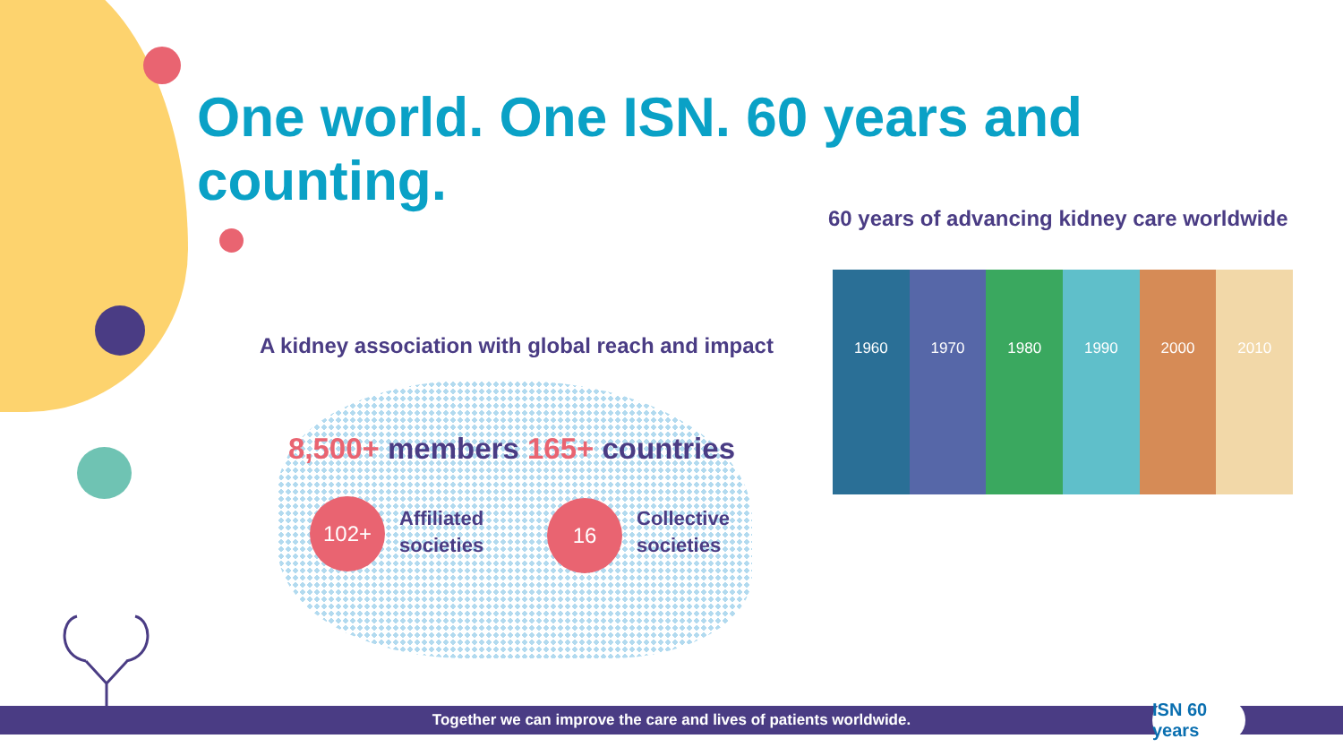One world. One ISN. 60 years and counting.
60 years of advancing kidney care worldwide
A kidney association with global reach and impact
8,500+ members 165+ countries
102+
Affiliated
societies
16
Collective
societies
1960 1970 1980 1990 2000 2010
Together we can improve the care and lives of patients worldwide.
ISN 60 years